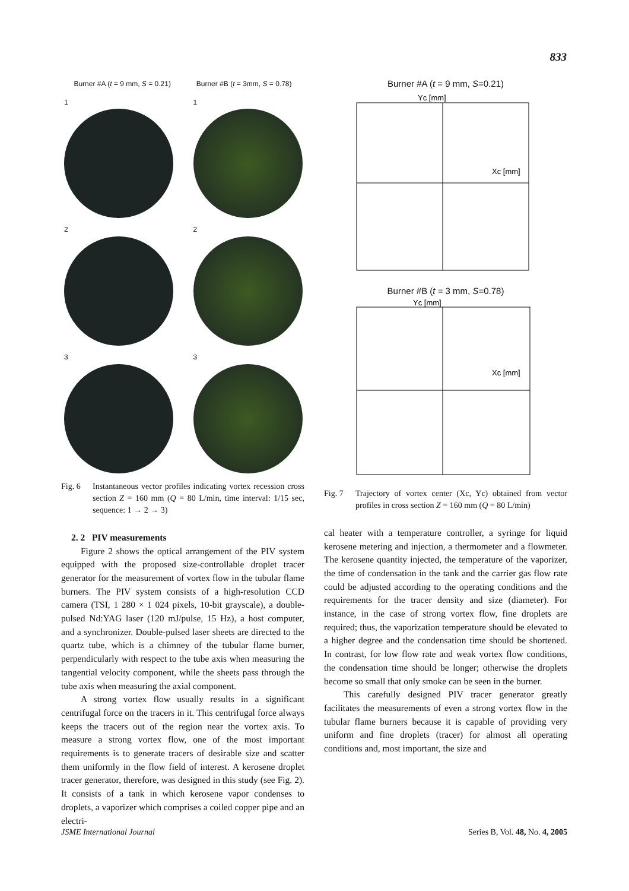833
Burner #A (t = 9 mm, S = 0.21) Burner #B (t = 3mm, S = 0.78)
1
1
2
2
3
3
Fig. 6 Instantaneous vector profiles indicating vortex recession cross section Z = 160 mm (Q = 80 L/min, time interval: 1/15 sec, sequence: 1 → 2 → 3)
2. 2 PIV measurements
Figure 2 shows the optical arrangement of the PIV system equipped with the proposed size-controllable droplet tracer generator for the measurement of vortex flow in the tubular flame burners. The PIV system consists of a high-resolution CCD camera (TSI, 1 280 × 1 024 pixels, 10-bit grayscale), a double-pulsed Nd:YAG laser (120 mJ/pulse, 15 Hz), a host computer, and a synchronizer. Double-pulsed laser sheets are directed to the quartz tube, which is a chimney of the tubular flame burner, perpendicularly with respect to the tube axis when measuring the tangential velocity component, while the sheets pass through the tube axis when measuring the axial component.
A strong vortex flow usually results in a significant centrifugal force on the tracers in it. This centrifugal force always keeps the tracers out of the region near the vortex axis. To measure a strong vortex flow, one of the most important requirements is to generate tracers of desirable size and scatter them uniformly in the flow field of interest. A kerosene droplet tracer generator, therefore, was designed in this study (see Fig. 2). It consists of a tank in which kerosene vapor condenses to droplets, a vaporizer which comprises a coiled copper pipe and an electri-
Burner #A (t = 9 mm, S=0.21)
Yc [mm]
Xc [mm]
Burner #B (t = 3 mm, S=0.78)
Yc [mm]
Xc [mm]
Fig. 7 Trajectory of vortex center (Xc, Yc) obtained from vector profiles in cross section Z = 160 mm (Q = 80 L/min)
cal heater with a temperature controller, a syringe for liquid kerosene metering and injection, a thermometer and a flowmeter. The kerosene quantity injected, the temperature of the vaporizer, the time of condensation in the tank and the carrier gas flow rate could be adjusted according to the operating conditions and the requirements for the tracer density and size (diameter). For instance, in the case of strong vortex flow, fine droplets are required; thus, the vaporization temperature should be elevated to a higher degree and the condensation time should be shortened. In contrast, for low flow rate and weak vortex flow conditions, the condensation time should be longer; otherwise the droplets become so small that only smoke can be seen in the burner.
This carefully designed PIV tracer generator greatly facilitates the measurements of even a strong vortex flow in the tubular flame burners because it is capable of providing very uniform and fine droplets (tracer) for almost all operating conditions and, most important, the size and
JSME International Journal Series B, Vol. 48, No. 4, 2005